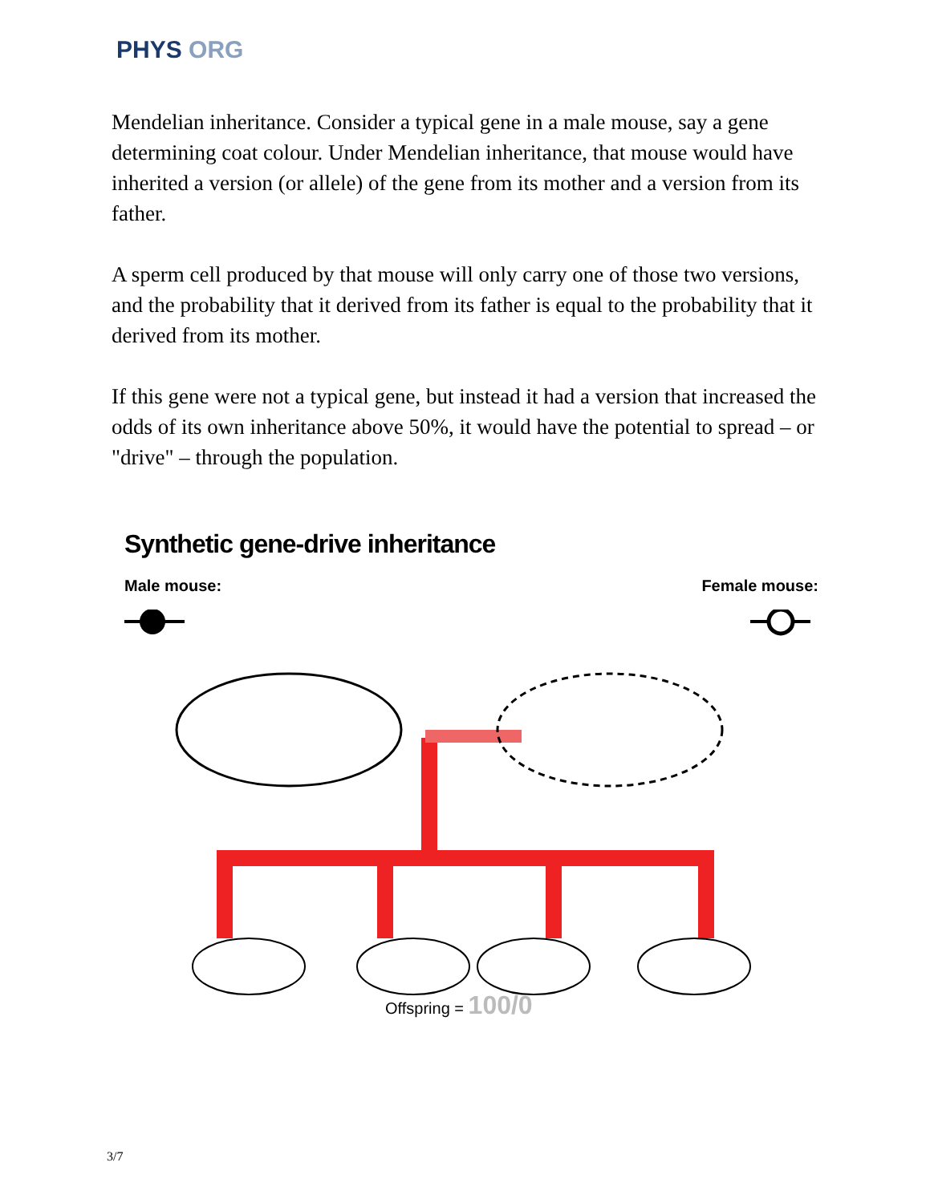PHYS ORG
Mendelian inheritance. Consider a typical gene in a male mouse, say a gene determining coat colour. Under Mendelian inheritance, that mouse would have inherited a version (or allele) of the gene from its mother and a version from its father.
A sperm cell produced by that mouse will only carry one of those two versions, and the probability that it derived from its father is equal to the probability that it derived from its mother.
If this gene were not a typical gene, but instead it had a version that increased the odds of its own inheritance above 50%, it would have the potential to spread – or "drive" – through the population.
Synthetic gene-drive inheritance
Male mouse: Female mouse:
Offspring = 100/0
3/7